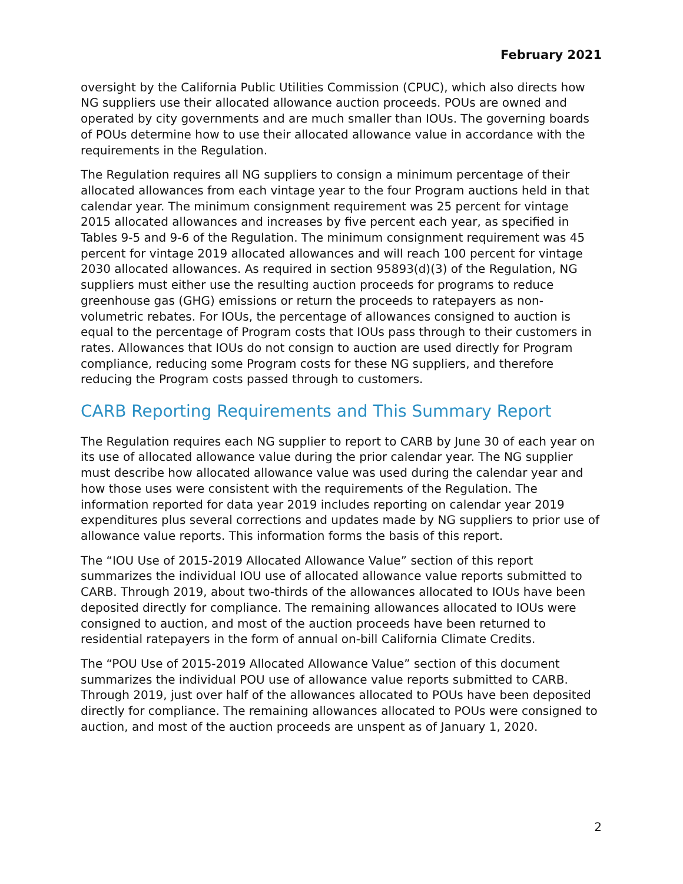February 2021
oversight by the California Public Utilities Commission (CPUC), which also directs how NG suppliers use their allocated allowance auction proceeds. POUs are owned and operated by city governments and are much smaller than IOUs. The governing boards of POUs determine how to use their allocated allowance value in accordance with the requirements in the Regulation.
The Regulation requires all NG suppliers to consign a minimum percentage of their allocated allowances from each vintage year to the four Program auctions held in that calendar year. The minimum consignment requirement was 25 percent for vintage 2015 allocated allowances and increases by five percent each year, as specified in Tables 9-5 and 9-6 of the Regulation. The minimum consignment requirement was 45 percent for vintage 2019 allocated allowances and will reach 100 percent for vintage 2030 allocated allowances. As required in section 95893(d)(3) of the Regulation, NG suppliers must either use the resulting auction proceeds for programs to reduce greenhouse gas (GHG) emissions or return the proceeds to ratepayers as non-volumetric rebates. For IOUs, the percentage of allowances consigned to auction is equal to the percentage of Program costs that IOUs pass through to their customers in rates. Allowances that IOUs do not consign to auction are used directly for Program compliance, reducing some Program costs for these NG suppliers, and therefore reducing the Program costs passed through to customers.
CARB Reporting Requirements and This Summary Report
The Regulation requires each NG supplier to report to CARB by June 30 of each year on its use of allocated allowance value during the prior calendar year. The NG supplier must describe how allocated allowance value was used during the calendar year and how those uses were consistent with the requirements of the Regulation. The information reported for data year 2019 includes reporting on calendar year 2019 expenditures plus several corrections and updates made by NG suppliers to prior use of allowance value reports. This information forms the basis of this report.
The “IOU Use of 2015-2019 Allocated Allowance Value” section of this report summarizes the individual IOU use of allocated allowance value reports submitted to CARB. Through 2019, about two-thirds of the allowances allocated to IOUs have been deposited directly for compliance. The remaining allowances allocated to IOUs were consigned to auction, and most of the auction proceeds have been returned to residential ratepayers in the form of annual on-bill California Climate Credits.
The “POU Use of 2015-2019 Allocated Allowance Value” section of this document summarizes the individual POU use of allowance value reports submitted to CARB. Through 2019, just over half of the allowances allocated to POUs have been deposited directly for compliance. The remaining allowances allocated to POUs were consigned to auction, and most of the auction proceeds are unspent as of January 1, 2020.
2